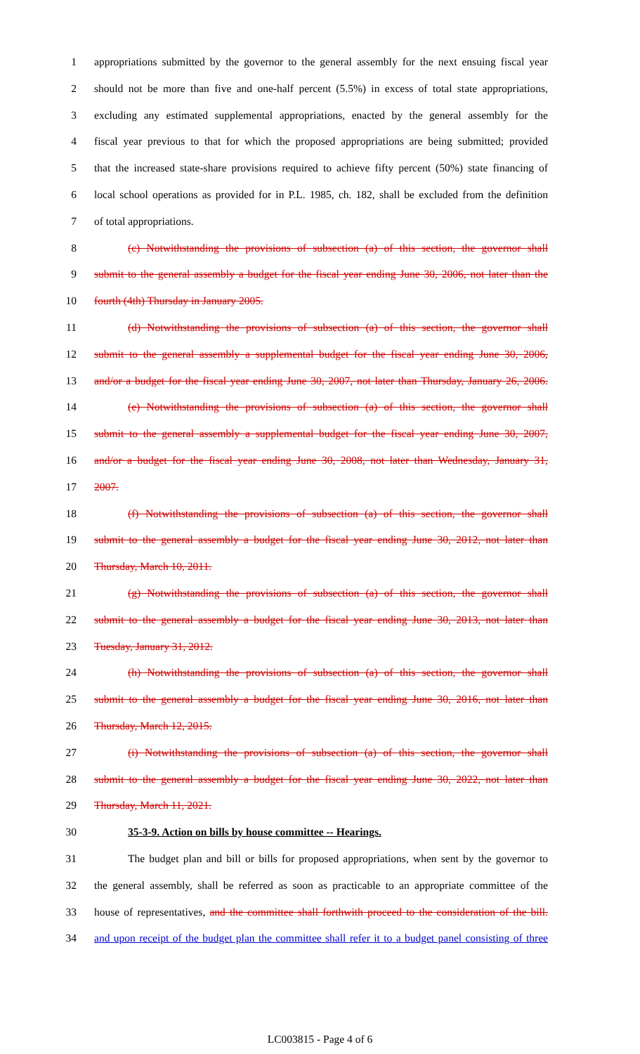1 appropriations submitted by the governor to the general assembly for the next ensuing fiscal year
2 should not be more than five and one-half percent (5.5%) in excess of total state appropriations,
3 excluding any estimated supplemental appropriations, enacted by the general assembly for the
4 fiscal year previous to that for which the proposed appropriations are being submitted; provided
5 that the increased state-share provisions required to achieve fifty percent (50%) state financing of
6 local school operations as provided for in P.L. 1985, ch. 182, shall be excluded from the definition
7 of total appropriations.
8 (c) Notwithstanding the provisions of subsection (a) of this section, the governor shall
9 submit to the general assembly a budget for the fiscal year ending June 30, 2006, not later than the
10 fourth (4th) Thursday in January 2005.
11 (d) Notwithstanding the provisions of subsection (a) of this section, the governor shall
12 submit to the general assembly a supplemental budget for the fiscal year ending June 30, 2006,
13 and/or a budget for the fiscal year ending June 30, 2007, not later than Thursday, January 26, 2006.
14 (e) Notwithstanding the provisions of subsection (a) of this section, the governor shall
15 submit to the general assembly a supplemental budget for the fiscal year ending June 30, 2007,
16 and/or a budget for the fiscal year ending June 30, 2008, not later than Wednesday, January 31,
17 2007.
18 (f) Notwithstanding the provisions of subsection (a) of this section, the governor shall
19 submit to the general assembly a budget for the fiscal year ending June 30, 2012, not later than
20 Thursday, March 10, 2011.
21 (g) Notwithstanding the provisions of subsection (a) of this section, the governor shall
22 submit to the general assembly a budget for the fiscal year ending June 30, 2013, not later than
23 Tuesday, January 31, 2012.
24 (h) Notwithstanding the provisions of subsection (a) of this section, the governor shall
25 submit to the general assembly a budget for the fiscal year ending June 30, 2016, not later than
26 Thursday, March 12, 2015.
27 (i) Notwithstanding the provisions of subsection (a) of this section, the governor shall
28 submit to the general assembly a budget for the fiscal year ending June 30, 2022, not later than
29 Thursday, March 11, 2021.
30 35-3-9. Action on bills by house committee -- Hearings.
31 The budget plan and bill or bills for proposed appropriations, when sent by the governor to
32 the general assembly, shall be referred as soon as practicable to an appropriate committee of the
33 house of representatives, and the committee shall forthwith proceed to the consideration of the bill.
34 and upon receipt of the budget plan the committee shall refer it to a budget panel consisting of three
LC003815 - Page 4 of 6